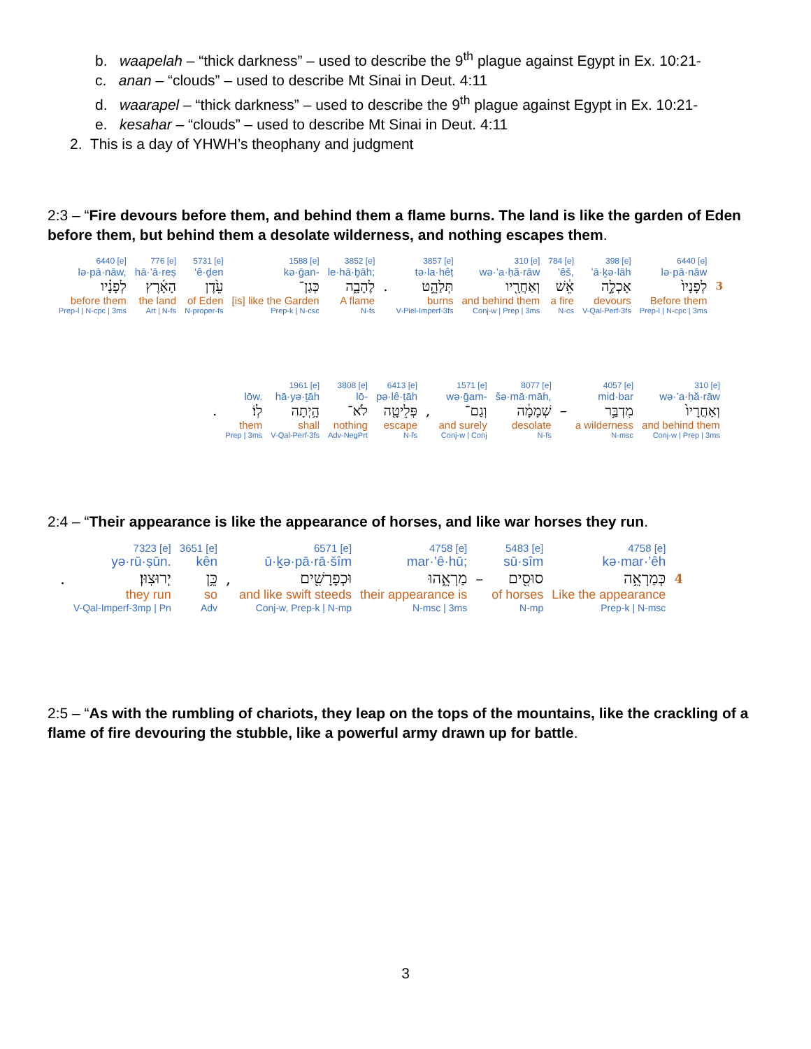b. waapelah – “thick darkness” – used to describe the 9<sup>th</sup> plague against Egypt in Ex. 10:21-
c. anan – “clouds” – used to describe Mt Sinai in Deut. 4:11
d. waarapel – “thick darkness” – used to describe the 9<sup>th</sup> plague against Egypt in Ex. 10:21-
e. kesahar – “clouds” – used to describe Mt Sinai in Deut. 4:11
2. This is a day of YHWH’s theophany and judgment
2:3 – “Fire devours before them, and behind them a flame burns. The land is like the garden of Eden before them, but behind them a desolate wilderness, and nothing escapes them.
| 6440 [e] | 776 [e] | 5731 [e] | 1588 [e] | 3852 [e] | | 3857 [e] | 310 [e] | 784 [e] | 398 [e] | 6440 [e] | |
| lə·pā·nāw, | hā·’ā·reṣ | ‘ê·ḏen | kə·ḡan- | le·hā·ḇāh; | | tə·la·hêṭ | wə·’a·ḥă·rāw | ’êš, | ’ā·ḵə·lāh | lə·pā·nāw | |
| לְפָנָ֗יו | הָאָ֜רֶץ | עֵ֙דֶן | כְּגַן־ | לֶהָבָ֑ה | . | תְּלַהֵ֣ט | וְאַחֲרָ֖יו | אֵ֔שׁ | אָכְלָ֣ה | לְפָנָיו֙ | 3 |
| before them | the land | of Eden | [is] like the Garden | A flame | | burns | and behind them | a fire | devours | Before them | |
| Prep-l / N-cpc / 3ms | Art / N-fs | N-proper-fs | Prep-k / N-csc | N-fs | | V-Piel-Imperf-3fs | Conj-w / Prep / 3ms | N-cs | V-Qal-Perf-3fs | Prep-l / N-cpc / 3ms | |
| | | 1961 [e] | 3808 [e] | 6413 [e] | | 1571 [e] | 8077 [e] | | 4057 [e] | 310 [e] |
| | lōw. | hā·yə·ṯāh | lō- | pə·lê·ṭāh | | wə·ḡam- | šə·mā·māh, | | mid·bar | wə·’a·ḥă·rāw |
| . | לֽוֹ׃ | הָ֥יְתָה | לֹא־ | פְּלֵיטָ֖ה | , | וְגַם־ | שְׁמָמָ֔ה | – | מִדְבַּ֣ר | וְאַחֲרָיו֙ |
| | them | shall | nothing | escape | | and surely | desolate | | a wilderness | and behind them |
| | Prep / 3ms | V-Qal-Perf-3fs | Adv-NegPrt | N-fs | | Conj-w / Conj | N-fs | | N-msc | Conj-w / Prep / 3ms |
2:4 – “Their appearance is like the appearance of horses, and like war horses they run.
| | 7323 [e] | 3651 [e] | | 6571 [e] | 4758 [e] | | 5483 [e] | 4758 [e] | |
| | yə·rū·ṣūn. | kên | | ū·ḵə·pā·rā·šîm | mar·’ê·hū; | | sū·sîm | kə·mar·’êh | |
| . | יְרוּצֽוּן׃ | כֵּ֥ן | , | וּכְפָרָשִׁ֖ים | מַרְאֵ֑הוּ | – | סוּסִ֖ים | כְּמַרְאֵ֥ה | 4 |
| | they run | so | | and like swift steeds | their appearance is | | of horses | Like the appearance | |
| | V-Qal-Imperf-3mp / Pn | Adv | | Conj-w, Prep-k / N-mp | N-msc / 3ms | | N-mp | Prep-k / N-msc | |
2:5 – “As with the rumbling of chariots, they leap on the tops of the mountains, like the crackling of a flame of fire devouring the stubble, like a powerful army drawn up for battle.
3